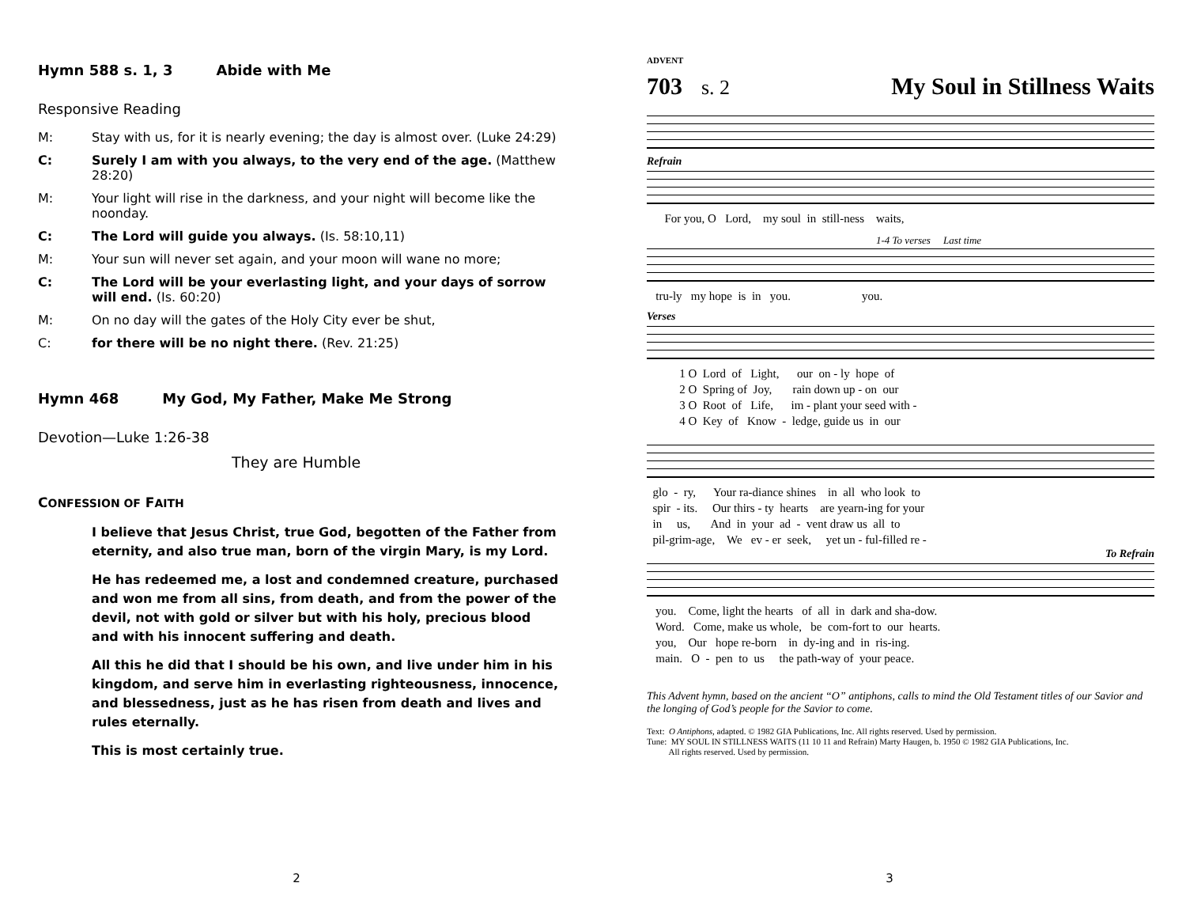Hymn 588 s. 1, 3 Abide with Me
Responsive Reading
M: Stay with us, for it is nearly evening; the day is almost over. (Luke 24:29)
C: Surely I am with you always, to the very end of the age. (Matthew 28:20)
M: Your light will rise in the darkness, and your night will become like the noonday.
C: The Lord will guide you always. (Is. 58:10,11)
M: Your sun will never set again, and your moon will wane no more;
C: The Lord will be your everlasting light, and your days of sorrow will end. (Is. 60:20)
M: On no day will the gates of the Holy City ever be shut,
C: for there will be no night there. (Rev. 21:25)
Hymn 468 My God, My Father, Make Me Strong
Devotion—Luke 1:26-38
They are Humble
CONFESSION OF FAITH
I believe that Jesus Christ, true God, begotten of the Father from eternity, and also true man, born of the virgin Mary, is my Lord.
He has redeemed me, a lost and condemned creature, purchased and won me from all sins, from death, and from the power of the devil, not with gold or silver but with his holy, precious blood and with his innocent suffering and death.
All this he did that I should be his own, and live under him in his kingdom, and serve him in everlasting righteousness, innocence, and blessedness, just as he has risen from death and lives and rules eternally.
This is most certainly true.
2
ADVENT
703 s. 2
My Soul in Stillness Waits
Refrain
For you, O Lord, my soul in still-ness waits,
1-4 To verses Last time
tru-ly my hope is in you. you.
Verses
1 O Lord of Light, our on - ly hope of 2 O Spring of Joy, rain down up - on our 3 O Root of Life, im - plant your seed with - 4 O Key of Know - ledge, guide us in our
glo - ry, Your ra-diance shines in all who look to spir - its. Our thirs - ty hearts are yearn-ing for your in us, And in your ad - vent draw us all to pil-grim-age, We ev - er seek, yet un - ful-filled re -
To Refrain
you. Come, light the hearts of all in dark and sha-dow. Word. Come, make us whole, be com-fort to our hearts. you, Our hope re-born in dy-ing and in ris-ing. main. O - pen to us the path-way of your peace.
This Advent hymn, based on the ancient “O” antiphons, calls to mind the Old Testament titles of our Savior and the longing of God’s people for the Savior to come.
Text: O Antiphons, adapted. © 1982 GIA Publications, Inc. All rights reserved. Used by permission.
Tune: MY SOUL IN STILLNESS WAITS (11 10 11 and Refrain) Marty Haugen, b. 1950 © 1982 GIA Publications, Inc.
All rights reserved. Used by permission.
3